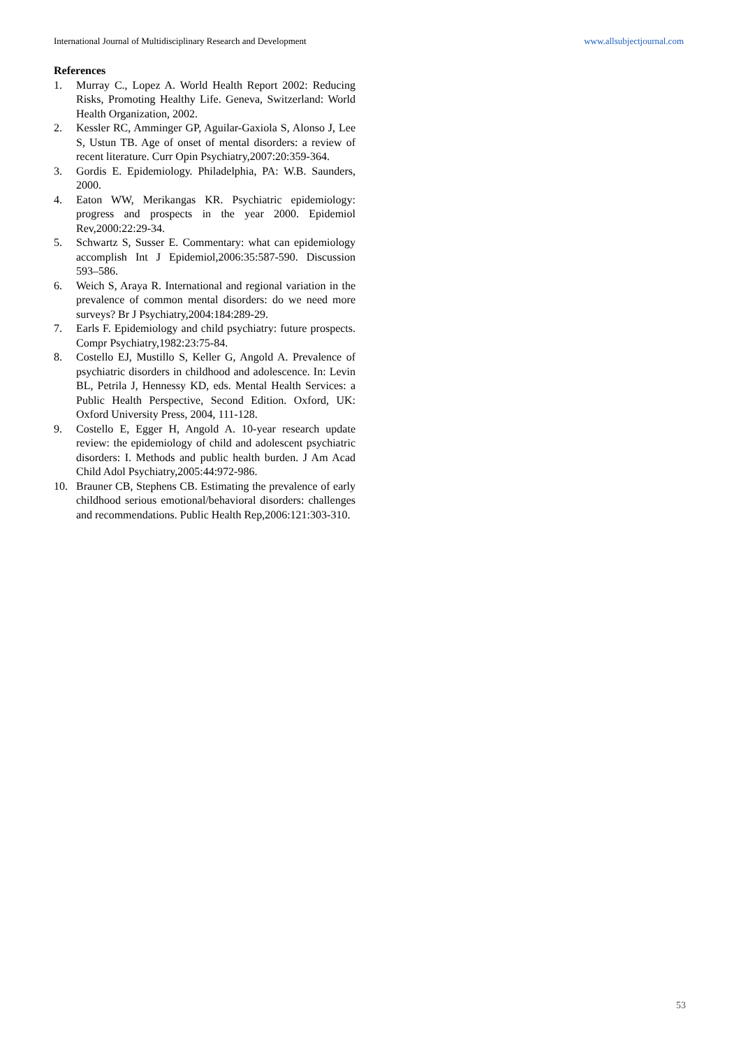International Journal of Multidisciplinary Research and Development www.allsubjectjournal.com
References
1. Murray C., Lopez A. World Health Report 2002: Reducing Risks, Promoting Healthy Life. Geneva, Switzerland: World Health Organization, 2002.
2. Kessler RC, Amminger GP, Aguilar-Gaxiola S, Alonso J, Lee S, Ustun TB. Age of onset of mental disorders: a review of recent literature. Curr Opin Psychiatry,2007:20:359-364.
3. Gordis E. Epidemiology. Philadelphia, PA: W.B. Saunders, 2000.
4. Eaton WW, Merikangas KR. Psychiatric epidemiology: progress and prospects in the year 2000. Epidemiol Rev,2000:22:29-34.
5. Schwartz S, Susser E. Commentary: what can epidemiology accomplish Int J Epidemiol,2006:35:587-590. Discussion 593–586.
6. Weich S, Araya R. International and regional variation in the prevalence of common mental disorders: do we need more surveys? Br J Psychiatry,2004:184:289-29.
7. Earls F. Epidemiology and child psychiatry: future prospects. Compr Psychiatry,1982:23:75-84.
8. Costello EJ, Mustillo S, Keller G, Angold A. Prevalence of psychiatric disorders in childhood and adolescence. In: Levin BL, Petrila J, Hennessy KD, eds. Mental Health Services: a Public Health Perspective, Second Edition. Oxford, UK: Oxford University Press, 2004, 111-128.
9. Costello E, Egger H, Angold A. 10-year research update review: the epidemiology of child and adolescent psychiatric disorders: I. Methods and public health burden. J Am Acad Child Adol Psychiatry,2005:44:972-986.
10. Brauner CB, Stephens CB. Estimating the prevalence of early childhood serious emotional/behavioral disorders: challenges and recommendations. Public Health Rep,2006:121:303-310.
53